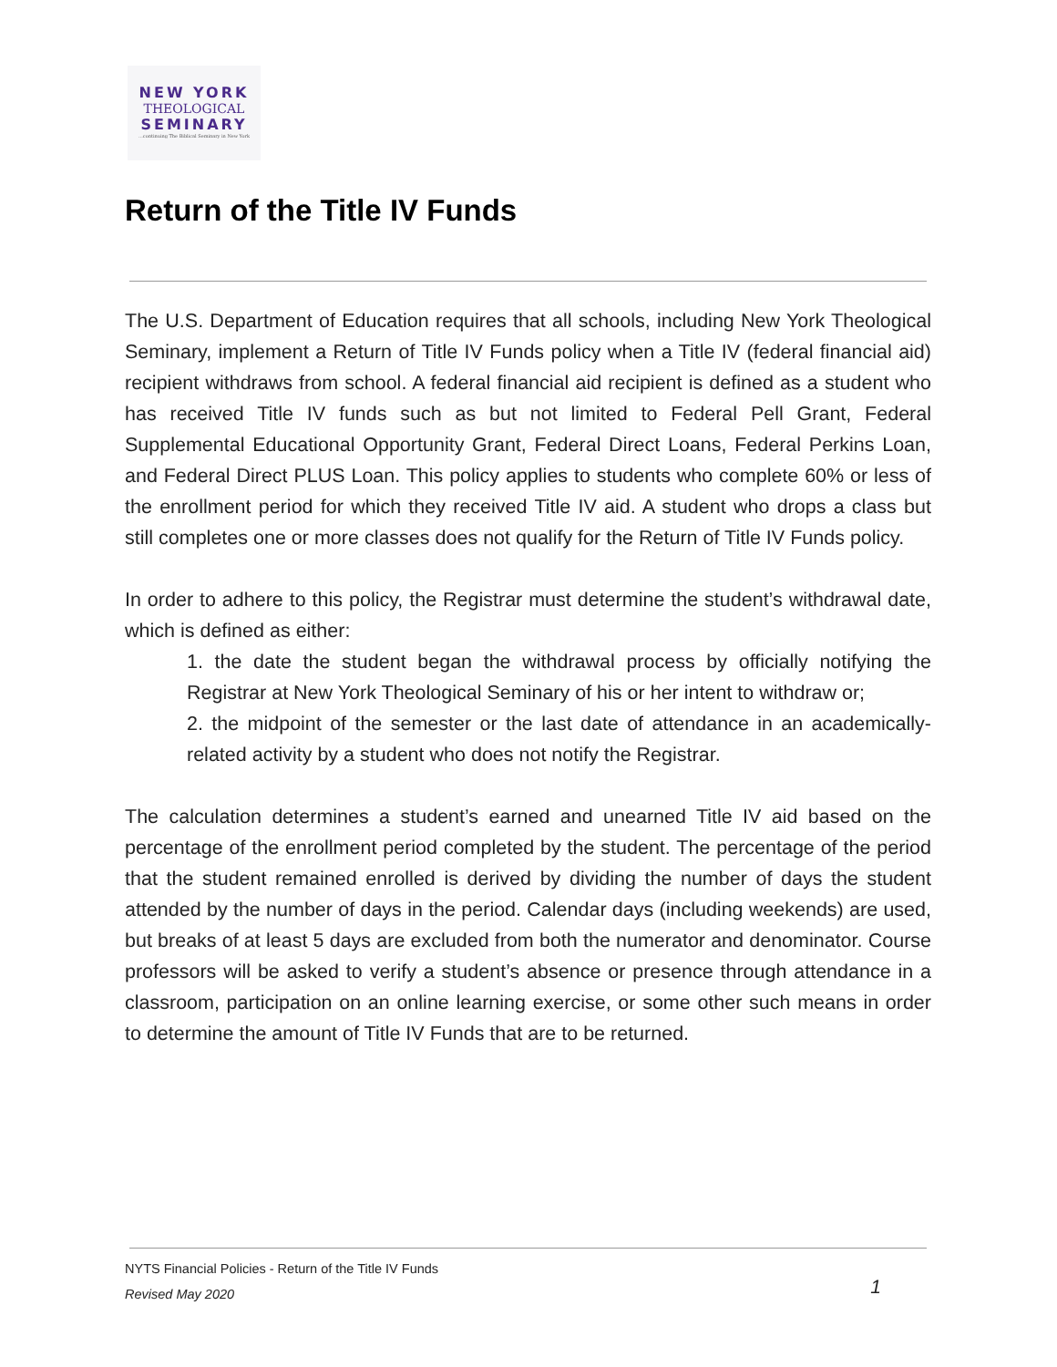NEW YORK
THEOLOGICAL
SEMINARY
...continuing The Biblical Seminary in New York
Return of the Title IV Funds
The U.S. Department of Education requires that all schools, including New York Theological Seminary, implement a Return of Title IV Funds policy when a Title IV (federal financial aid) recipient withdraws from school. A federal financial aid recipient is defined as a student who has received Title IV funds such as but not limited to Federal Pell Grant, Federal Supplemental Educational Opportunity Grant, Federal Direct Loans, Federal Perkins Loan, and Federal Direct PLUS Loan. This policy applies to students who complete 60% or less of the enrollment period for which they received Title IV aid. A student who drops a class but still completes one or more classes does not qualify for the Return of Title IV Funds policy.
In order to adhere to this policy, the Registrar must determine the student’s withdrawal date, which is defined as either:
1. the date the student began the withdrawal process by officially notifying the Registrar at New York Theological Seminary of his or her intent to withdraw or;
2. the midpoint of the semester or the last date of attendance in an academically-related activity by a student who does not notify the Registrar.
The calculation determines a student’s earned and unearned Title IV aid based on the percentage of the enrollment period completed by the student. The percentage of the period that the student remained enrolled is derived by dividing the number of days the student attended by the number of days in the period. Calendar days (including weekends) are used, but breaks of at least 5 days are excluded from both the numerator and denominator. Course professors will be asked to verify a student’s absence or presence through attendance in a classroom, participation on an online learning exercise, or some other such means in order to determine the amount of Title IV Funds that are to be returned.
NYTS Financial Policies - Return of the Title IV Funds
Revised May 2020
1